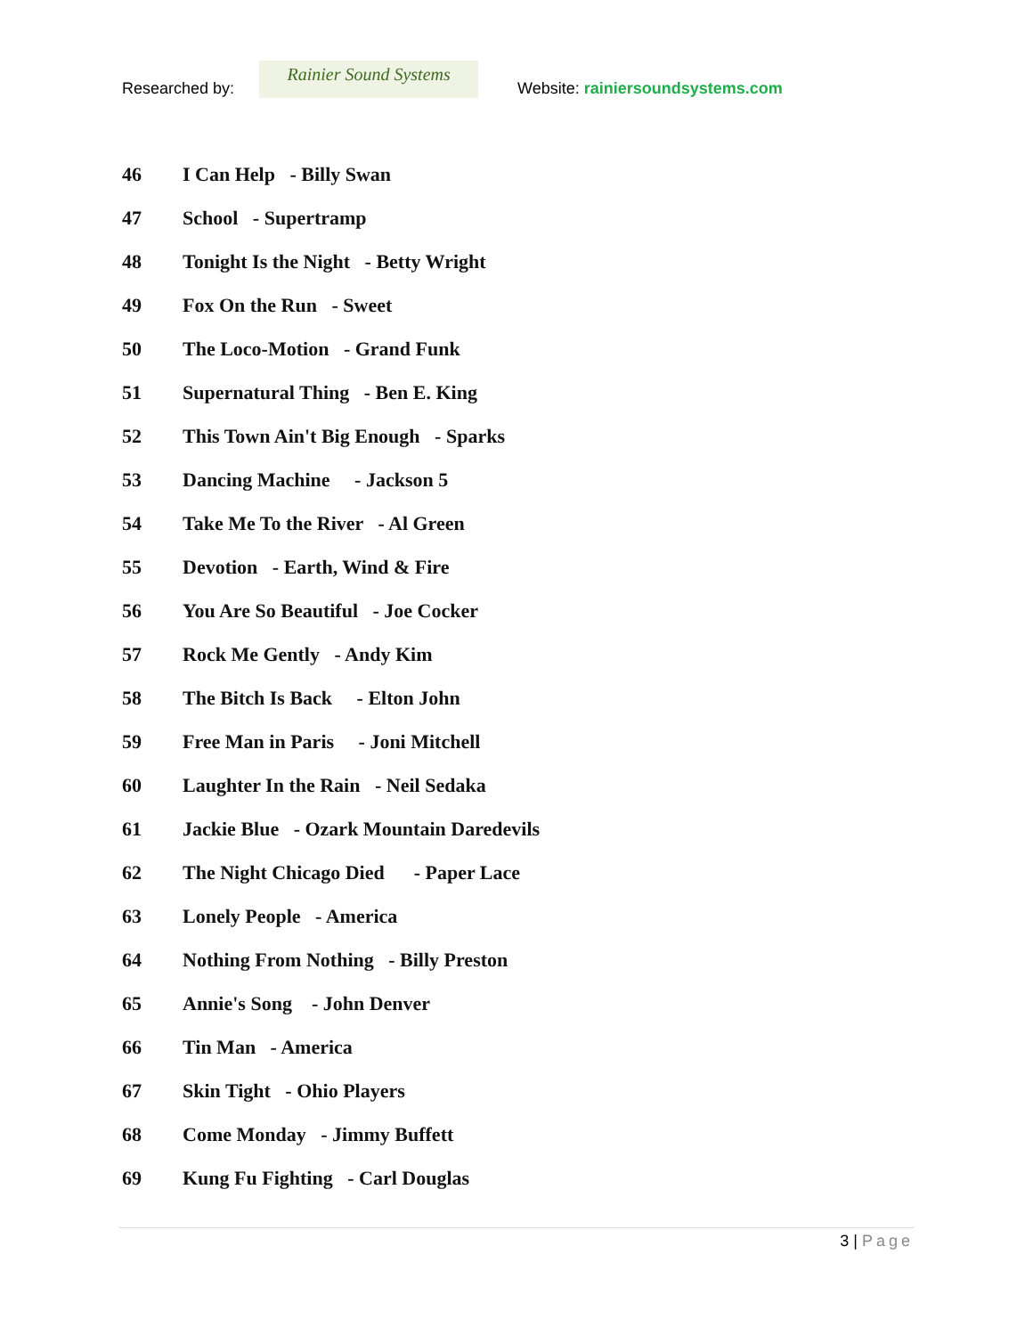Researched by:
Rainier Sound Systems
Website: rainiersoundsystems.com
46 I Can Help - Billy Swan
47 School - Supertramp
48 Tonight Is the Night - Betty Wright
49 Fox On the Run - Sweet
50 The Loco-Motion - Grand Funk
51 Supernatural Thing - Ben E. King
52 This Town Ain't Big Enough - Sparks
53 Dancing Machine - Jackson 5
54 Take Me To the River - Al Green
55 Devotion - Earth, Wind & Fire
56 You Are So Beautiful - Joe Cocker
57 Rock Me Gently - Andy Kim
58 The Bitch Is Back - Elton John
59 Free Man in Paris - Joni Mitchell
60 Laughter In the Rain - Neil Sedaka
61 Jackie Blue - Ozark Mountain Daredevils
62 The Night Chicago Died - Paper Lace
63 Lonely People - America
64 Nothing From Nothing - Billy Preston
65 Annie's Song - John Denver
66 Tin Man - America
67 Skin Tight - Ohio Players
68 Come Monday - Jimmy Buffett
69 Kung Fu Fighting - Carl Douglas
3 | Page